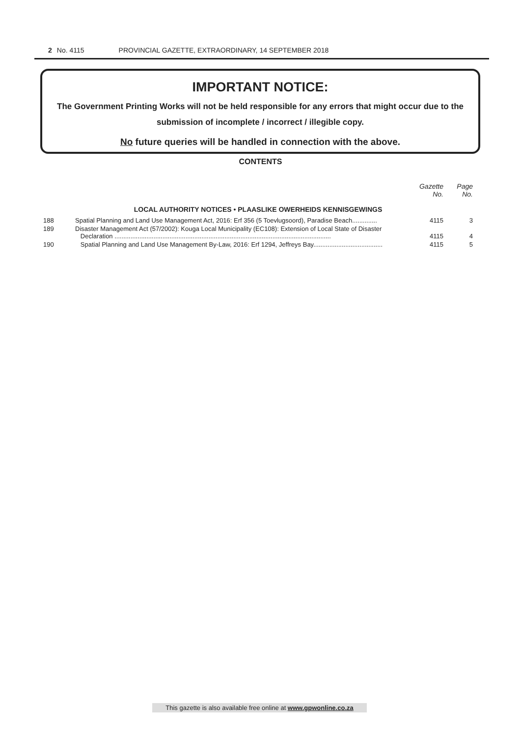2 No. 4115 PROVINCIAL GAZETTE, EXTRAORDINARY, 14 SEPTEMBER 2018
IMPORTANT NOTICE:
The Government Printing Works will not be held responsible for any errors that might occur due to the submission of incomplete / incorrect / illegible copy.
No future queries will be handled in connection with the above.
CONTENTS
| | | Gazette No. | Page No. |
| LOCAL AUTHORITY NOTICES • PLAASLIKE OWERHEIDS KENNISGEWINGS | | | |
| 188 | Spatial Planning and Land Use Management Act, 2016: Erf 356 (5 Toevlugsoord), Paradise Beach.............. | 4115 | 3 |
| 189 | Disaster Management Act (57/2002): Kouga Local Municipality (EC108): Extension of Local State of Disaster Declaration .......................................................................................................................... | 4115 | 4 |
| 190 | Spatial Planning and Land Use Management By-Law, 2016: Erf 1294, Jeffreys Bay....................................... | 4115 | 5 |
This gazette is also available free online at www.gpwonline.co.za